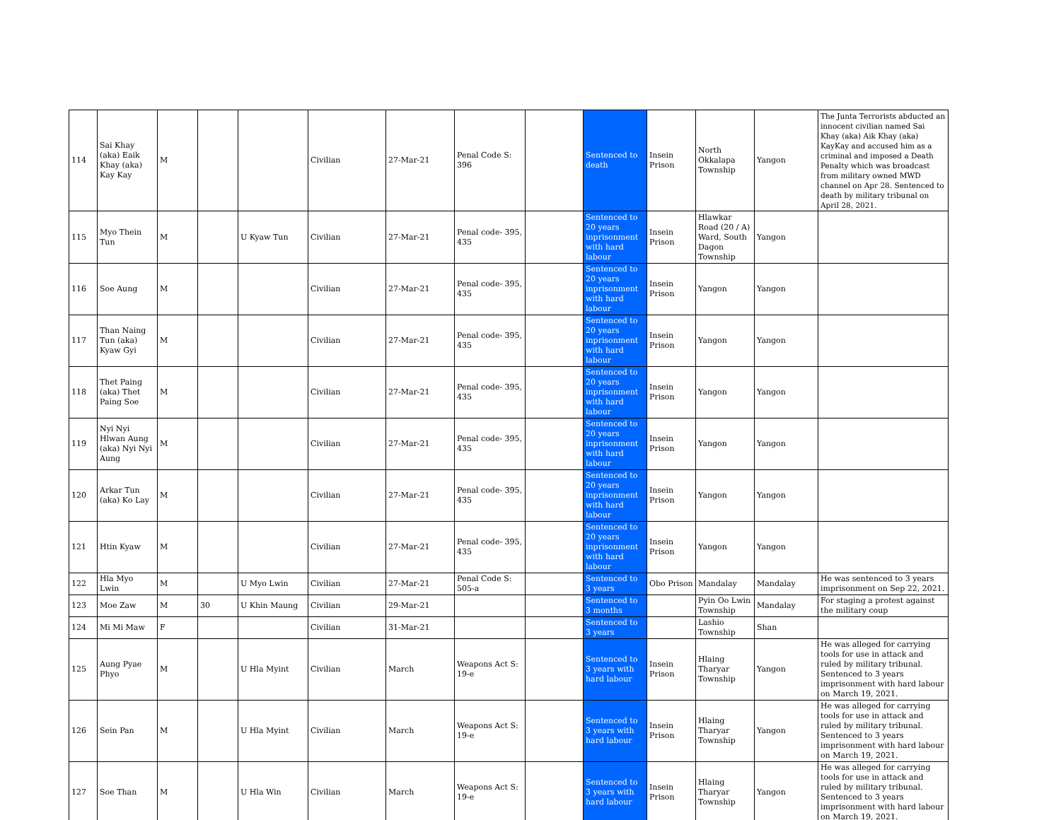| 114 | Sai Khay (aka) Eaik Khay (aka) Kay Kay | M | | | Civilian | 27-Mar-21 | Penal Code S: 396 | | Sentenced to death | Insein Prison | North Okkalapa Township | Yangon | The Junta Terrorists abducted an innocent civilian named Sai Khay (aka) Aik Khay (aka) KayKay and accused him as a criminal and imposed a Death Penalty which was broadcast from military owned MWD channel on Apr 28. Sentenced to death by military tribunal on April 28, 2021. |
| 115 | Myo Thein Tun | M | | U Kyaw Tun | Civilian | 27-Mar-21 | Penal code- 395, 435 | | Sentenced to 20 years inprisonment with hard labour | Insein Prison | Hlawkar Road (20 / A) Ward, South Dagon Township | Yangon | |
| 116 | Soe Aung | M | | | Civilian | 27-Mar-21 | Penal code- 395, 435 | | Sentenced to 20 years inprisonment with hard labour | Insein Prison | Yangon | Yangon | |
| 117 | Than Naing Tun (aka) Kyaw Gyi | M | | | Civilian | 27-Mar-21 | Penal code- 395, 435 | | Sentenced to 20 years inprisonment with hard labour | Insein Prison | Yangon | Yangon | |
| 118 | Thet Paing (aka) Thet Paing Soe | M | | | Civilian | 27-Mar-21 | Penal code- 395, 435 | | Sentenced to 20 years inprisonment with hard labour | Insein Prison | Yangon | Yangon | |
| 119 | Nyi Nyi Hlwan Aung (aka) Nyi Nyi Aung | M | | | Civilian | 27-Mar-21 | Penal code- 395, 435 | | Sentenced to 20 years inprisonment with hard labour | Insein Prison | Yangon | Yangon | |
| 120 | Arkar Tun (aka) Ko Lay | M | | | Civilian | 27-Mar-21 | Penal code- 395, 435 | | Sentenced to 20 years inprisonment with hard labour | Insein Prison | Yangon | Yangon | |
| 121 | Htin Kyaw | M | | | Civilian | 27-Mar-21 | Penal code- 395, 435 | | Sentenced to 20 years inprisonment with hard labour | Insein Prison | Yangon | Yangon | |
| 122 | Hla Myo Lwin | M | | U Myo Lwin | Civilian | 27-Mar-21 | Penal Code S: 505-a | | Sentenced to 3 years | Obo Prison | Mandalay | Mandalay | He was sentenced to 3 years imprisonment on Sep 22, 2021. |
| 123 | Moe Zaw | M | 30 | U Khin Maung | Civilian | 29-Mar-21 | | | Sentenced to 3 months | | Pyin Oo Lwin Township | Mandalay | For staging a protest against the military coup |
| 124 | Mi Mi Maw | F | | | Civilian | 31-Mar-21 | | | Sentenced to 3 years | | Lashio Township | Shan | |
| 125 | Aung Pyae Phyo | M | | U Hla Myint | Civilian | March | Weapons Act S: 19-e | | Sentenced to 3 years with hard labour | Insein Prison | Hlaing Tharyar Township | Yangon | He was alleged for carrying tools for use in attack and ruled by military tribunal. Sentenced to 3 years imprisonment with hard labour on March 19, 2021. |
| 126 | Sein Pan | M | | U Hla Myint | Civilian | March | Weapons Act S: 19-e | | Sentenced to 3 years with hard labour | Insein Prison | Hlaing Tharyar Township | Yangon | He was alleged for carrying tools for use in attack and ruled by military tribunal. Sentenced to 3 years imprisonment with hard labour on March 19, 2021. |
| 127 | Soe Than | M | | U Hla Win | Civilian | March | Weapons Act S: 19-e | | Sentenced to 3 years with hard labour | Insein Prison | Hlaing Tharyar Township | Yangon | He was alleged for carrying tools for use in attack and ruled by military tribunal. Sentenced to 3 years imprisonment with hard labour on March 19, 2021. |